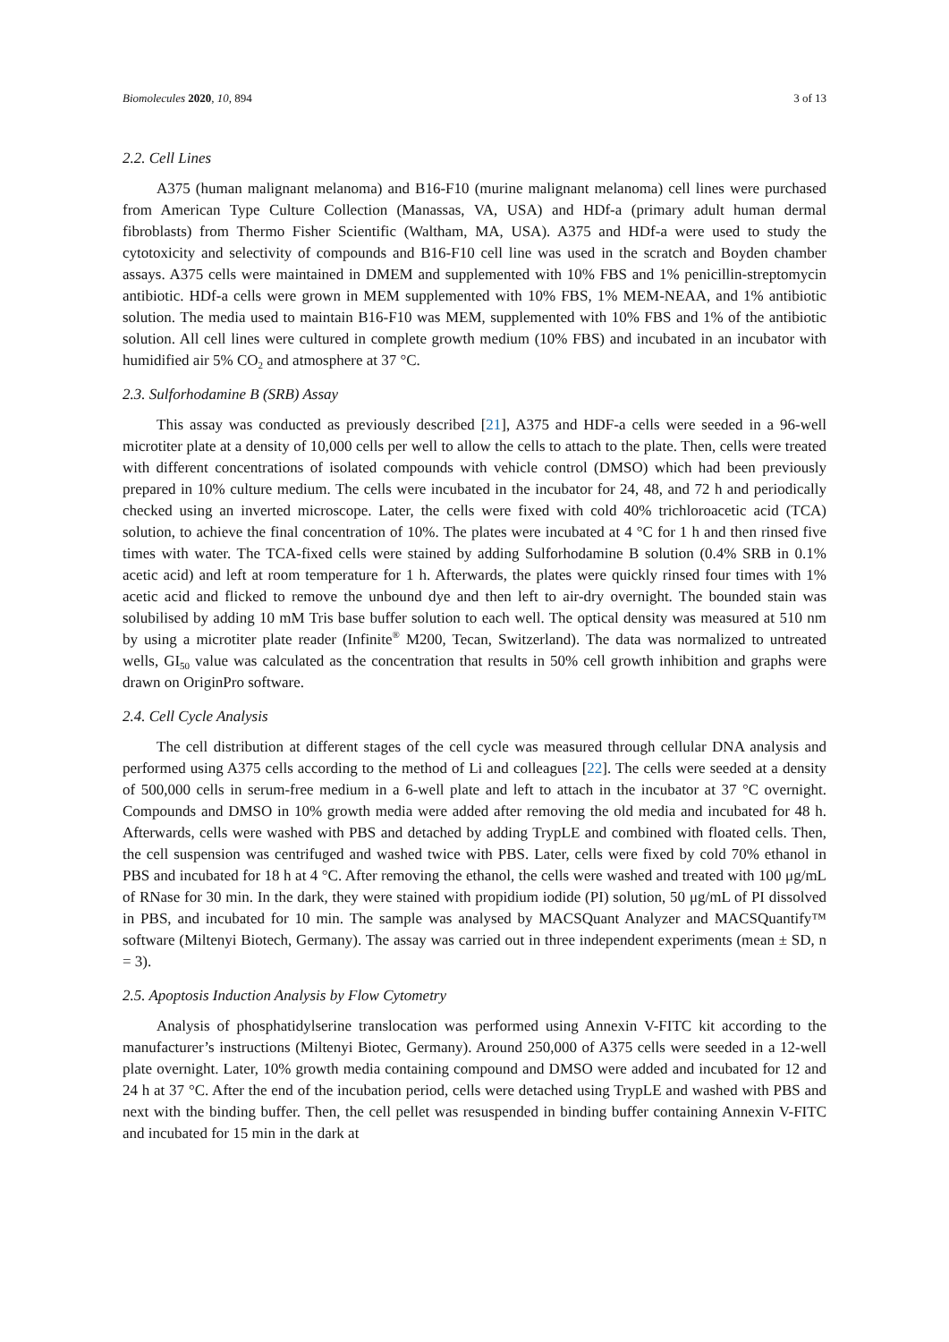Biomolecules 2020, 10, 894 3 of 13
2.2. Cell Lines
A375 (human malignant melanoma) and B16-F10 (murine malignant melanoma) cell lines were purchased from American Type Culture Collection (Manassas, VA, USA) and HDf-a (primary adult human dermal fibroblasts) from Thermo Fisher Scientific (Waltham, MA, USA). A375 and HDf-a were used to study the cytotoxicity and selectivity of compounds and B16-F10 cell line was used in the scratch and Boyden chamber assays. A375 cells were maintained in DMEM and supplemented with 10% FBS and 1% penicillin-streptomycin antibiotic. HDf-a cells were grown in MEM supplemented with 10% FBS, 1% MEM-NEAA, and 1% antibiotic solution. The media used to maintain B16-F10 was MEM, supplemented with 10% FBS and 1% of the antibiotic solution. All cell lines were cultured in complete growth medium (10% FBS) and incubated in an incubator with humidified air 5% CO<sub>2</sub> and atmosphere at 37 °C.
2.3. Sulforhodamine B (SRB) Assay
This assay was conducted as previously described [21], A375 and HDF-a cells were seeded in a 96-well microtiter plate at a density of 10,000 cells per well to allow the cells to attach to the plate. Then, cells were treated with different concentrations of isolated compounds with vehicle control (DMSO) which had been previously prepared in 10% culture medium. The cells were incubated in the incubator for 24, 48, and 72 h and periodically checked using an inverted microscope. Later, the cells were fixed with cold 40% trichloroacetic acid (TCA) solution, to achieve the final concentration of 10%. The plates were incubated at 4 °C for 1 h and then rinsed five times with water. The TCA-fixed cells were stained by adding Sulforhodamine B solution (0.4% SRB in 0.1% acetic acid) and left at room temperature for 1 h. Afterwards, the plates were quickly rinsed four times with 1% acetic acid and flicked to remove the unbound dye and then left to air-dry overnight. The bounded stain was solubilised by adding 10 mM Tris base buffer solution to each well. The optical density was measured at 510 nm by using a microtiter plate reader (Infinite<sup>®</sup> M200, Tecan, Switzerland). The data was normalized to untreated wells, GI<sub>50</sub> value was calculated as the concentration that results in 50% cell growth inhibition and graphs were drawn on OriginPro software.
2.4. Cell Cycle Analysis
The cell distribution at different stages of the cell cycle was measured through cellular DNA analysis and performed using A375 cells according to the method of Li and colleagues [22]. The cells were seeded at a density of 500,000 cells in serum-free medium in a 6-well plate and left to attach in the incubator at 37 °C overnight. Compounds and DMSO in 10% growth media were added after removing the old media and incubated for 48 h. Afterwards, cells were washed with PBS and detached by adding TrypLE and combined with floated cells. Then, the cell suspension was centrifuged and washed twice with PBS. Later, cells were fixed by cold 70% ethanol in PBS and incubated for 18 h at 4 °C. After removing the ethanol, the cells were washed and treated with 100 μg/mL of RNase for 30 min. In the dark, they were stained with propidium iodide (PI) solution, 50 μg/mL of PI dissolved in PBS, and incubated for 10 min. The sample was analysed by MACSQuant Analyzer and MACSQuantify™ software (Miltenyi Biotech, Germany). The assay was carried out in three independent experiments (mean ± SD, n = 3).
2.5. Apoptosis Induction Analysis by Flow Cytometry
Analysis of phosphatidylserine translocation was performed using Annexin V-FITC kit according to the manufacturer’s instructions (Miltenyi Biotec, Germany). Around 250,000 of A375 cells were seeded in a 12-well plate overnight. Later, 10% growth media containing compound and DMSO were added and incubated for 12 and 24 h at 37 °C. After the end of the incubation period, cells were detached using TrypLE and washed with PBS and next with the binding buffer. Then, the cell pellet was resuspended in binding buffer containing Annexin V-FITC and incubated for 15 min in the dark at